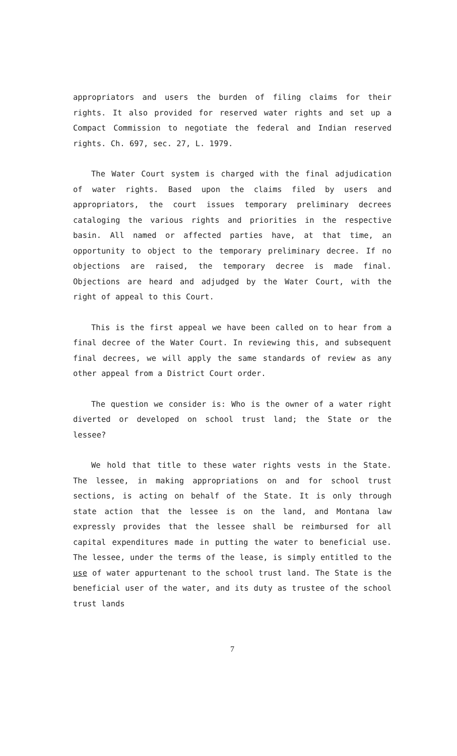appropriators and users the burden of filing claims for their rights. It also provided for reserved water rights and set up a Compact Commission to negotiate the federal and Indian reserved rights. Ch. 697, sec. 27, L. 1979.
The Water Court system is charged with the final adjudication of water rights. Based upon the claims filed by users and appropriators, the court issues temporary preliminary decrees cataloging the various rights and priorities in the respective basin. All named or affected parties have, at that time, an opportunity to object to the temporary preliminary decree. If no objections are raised, the temporary decree is made final. Objections are heard and adjudged by the Water Court, with the right of appeal to this Court.
This is the first appeal we have been called on to hear from a final decree of the Water Court. In reviewing this, and subsequent final decrees, we will apply the same standards of review as any other appeal from a District Court order.
The question we consider is: Who is the owner of a water right diverted or developed on school trust land; the State or the lessee?
We hold that title to these water rights vests in the State. The lessee, in making appropriations on and for school trust sections, is acting on behalf of the State. It is only through state action that the lessee is on the land, and Montana law expressly provides that the lessee shall be reimbursed for all capital expenditures made in putting the water to beneficial use. The lessee, under the terms of the lease, is simply entitled to the use of water appurtenant to the school trust land. The State is the beneficial user of the water, and its duty as trustee of the school trust lands
7